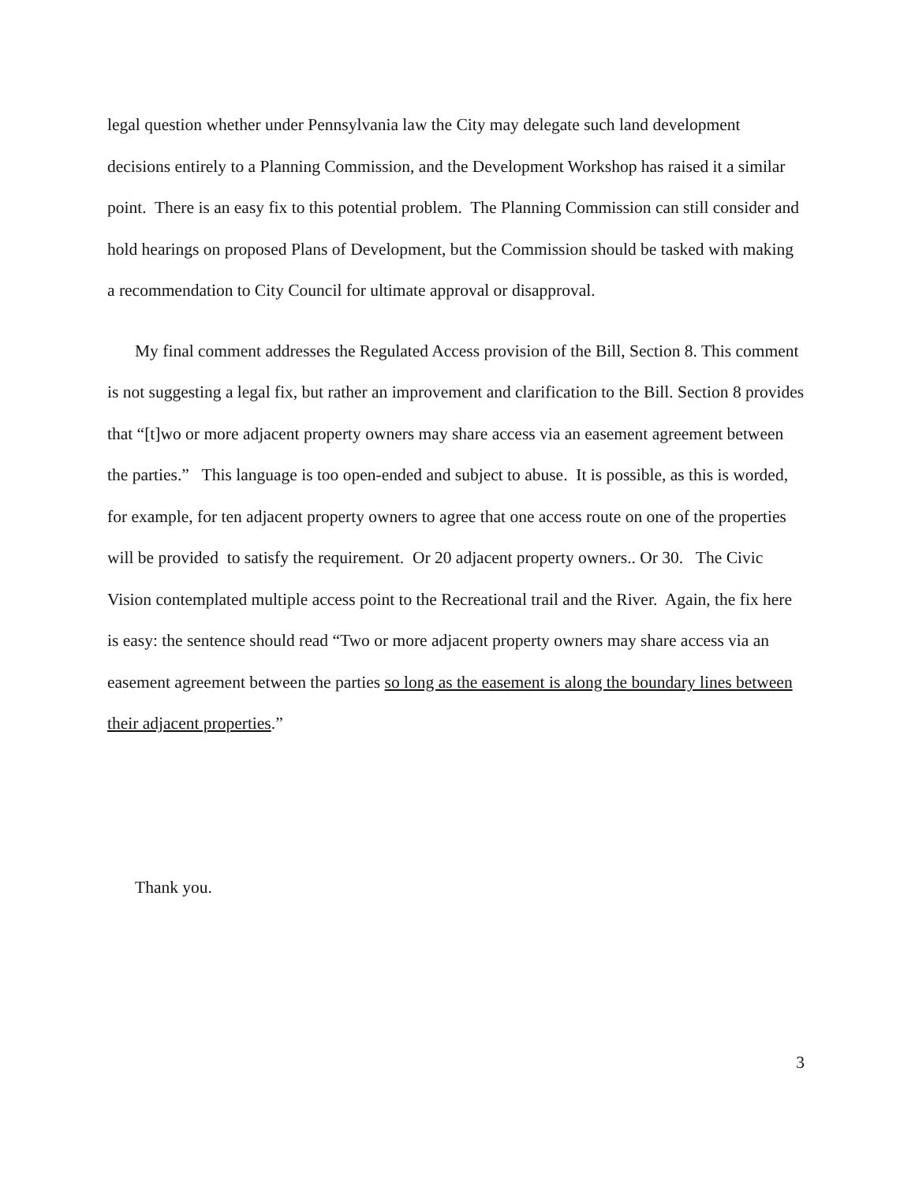legal question whether under Pennsylvania law the City may delegate such land development decisions entirely to a Planning Commission, and the Development Workshop has raised it a similar point. There is an easy fix to this potential problem. The Planning Commission can still consider and hold hearings on proposed Plans of Development, but the Commission should be tasked with making a recommendation to City Council for ultimate approval or disapproval.
My final comment addresses the Regulated Access provision of the Bill, Section 8. This comment is not suggesting a legal fix, but rather an improvement and clarification to the Bill. Section 8 provides that “[t]wo or more adjacent property owners may share access via an easement agreement between the parties.” This language is too open-ended and subject to abuse. It is possible, as this is worded, for example, for ten adjacent property owners to agree that one access route on one of the properties will be provided to satisfy the requirement. Or 20 adjacent property owners.. Or 30. The Civic Vision contemplated multiple access point to the Recreational trail and the River. Again, the fix here is easy: the sentence should read “Two or more adjacent property owners may share access via an easement agreement between the parties so long as the easement is along the boundary lines between their adjacent properties.”
Thank you.
3